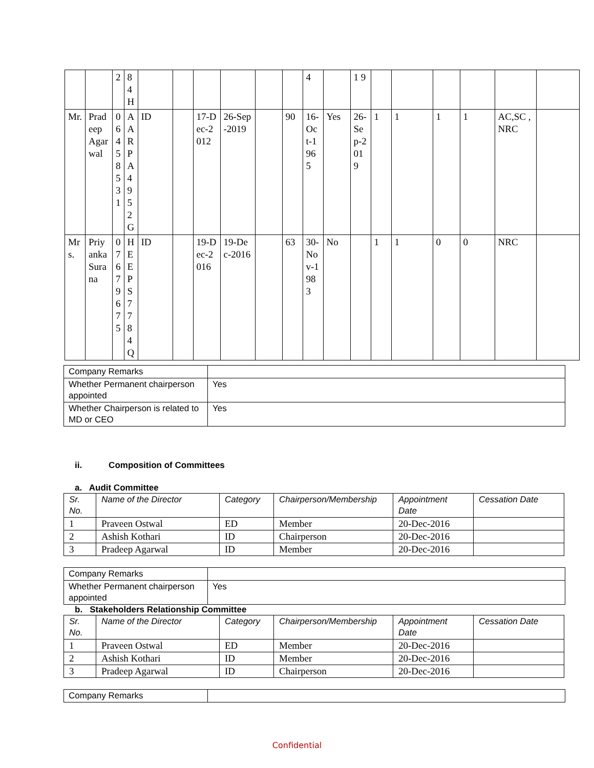| | | 2 | 8 4 H | | | | | | | 4 | | 1 9 | | | | | | |
| Mr. | Pradeep Agarwal | 06458531 | AARPA4952G | ID | | 17-Dec-2012 | 26-Sep-2019 | | 90 | 16-Oct-1965 | Yes | 26-Sep-2019 | 1 | 1 | 1 | 1 | AC,SC ,NRC | |
| Mrs. | Priyanka Surana | 07679675 | HEEPS7784Q | ID | | 19-Dec-2016 | 19-Dec-2016 | | 63 | 30-Nov-1983 | No | | 1 | 1 | 0 | 0 | NRC | |
| Company Remarks | |
| Whether Permanent chairperson appointed | Yes |
| Whether Chairperson is related to MD or CEO | Yes |
ii. Composition of Committees
a. Audit Committee
| Sr. No. | Name of the Director | Category | Chairperson/Membership | Appointment Date | Cessation Date |
| --- | --- | --- | --- | --- | --- |
| 1 | Praveen Ostwal | ED | Member | 20-Dec-2016 | |
| 2 | Ashish Kothari | ID | Chairperson | 20-Dec-2016 | |
| 3 | Pradeep Agarwal | ID | Member | 20-Dec-2016 | |
| Company Remarks | |
| Whether Permanent chairperson appointed | Yes |
b. Stakeholders Relationship Committee
| Sr. No. | Name of the Director | Category | Chairperson/Membership | Appointment Date | Cessation Date |
| --- | --- | --- | --- | --- | --- |
| 1 | Praveen Ostwal | ED | Member | 20-Dec-2016 | |
| 2 | Ashish Kothari | ID | Member | 20-Dec-2016 | |
| 3 | Pradeep Agarwal | ID | Chairperson | 20-Dec-2016 | |
| Company Remarks | |
Confidential